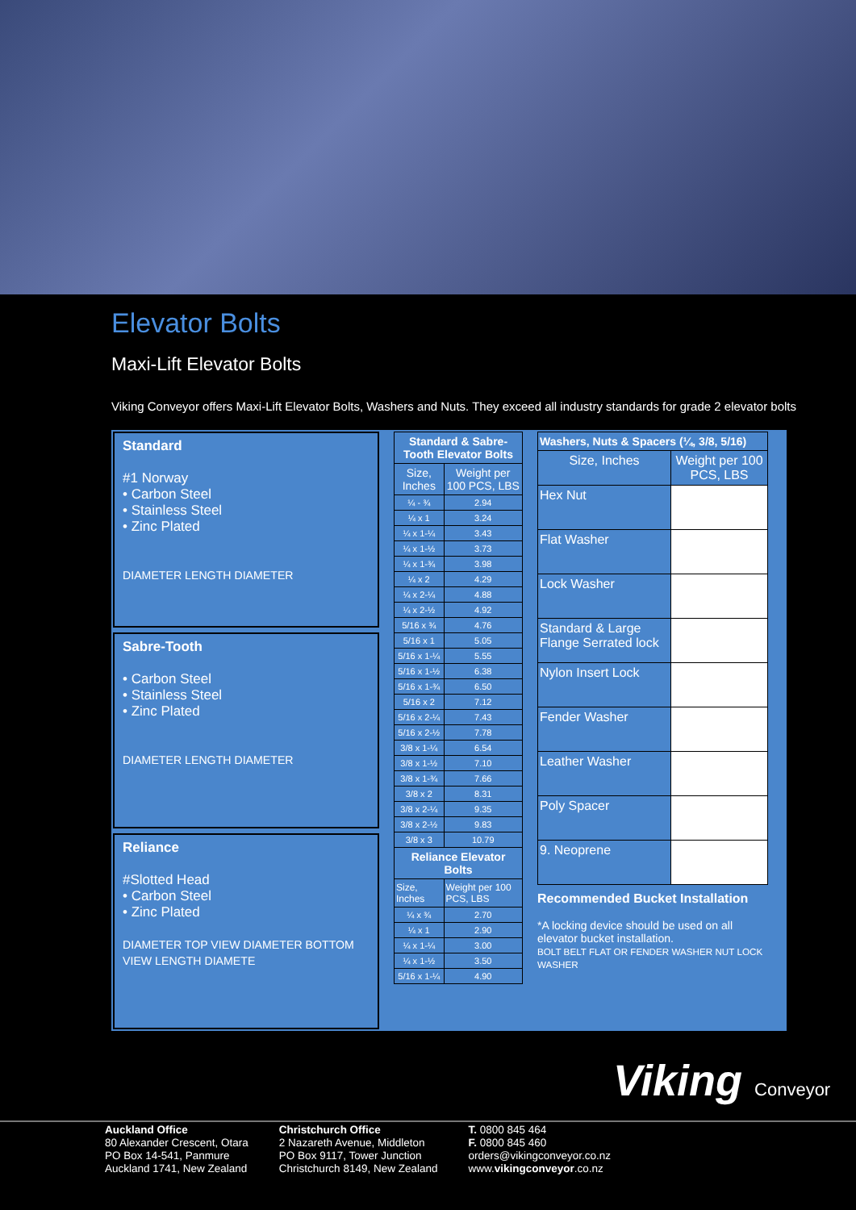Elevator Bolts
Maxi-Lift Elevator Bolts
Viking Conveyor offers Maxi-Lift Elevator Bolts, Washers and Nuts. They exceed all industry standards for grade 2 elevator bolts
Standard
#1 Norway
• Carbon Steel
• Stainless Steel
• Zinc Plated
DIAMETER LENGTH DIAMETER
Sabre-Tooth
• Carbon Steel
• Stainless Steel
• Zinc Plated
DIAMETER LENGTH DIAMETER
Reliance
#Slotted Head
• Carbon Steel
• Zinc Plated
DIAMETER TOP VIEW DIAMETER BOTTOM VIEW LENGTH DIAMETE
| Standard & Sabre-Tooth Elevator Bolts | |
| --- | --- |
| Size, Inches | Weight per 100 PCS, LBS |
| ¼ - ¾ | 2.94 |
| ¼ x 1 | 3.24 |
| ¼ x 1-¼ | 3.43 |
| ¼ x 1-½ | 3.73 |
| ¼ x 1-¾ | 3.98 |
| ¼ x 2 | 4.29 |
| ¼ x 2-¼ | 4.88 |
| ¼ x 2-½ | 4.92 |
| 5/16 x ¾ | 4.76 |
| 5/16 x 1 | 5.05 |
| 5/16 x 1-¼ | 5.55 |
| 5/16 x 1-½ | 6.38 |
| 5/16 x 1-¾ | 6.50 |
| 5/16 x 2 | 7.12 |
| 5/16 x 2-¼ | 7.43 |
| 5/16 x 2-½ | 7.78 |
| 3/8 x 1-¼ | 6.54 |
| 3/8 x 1-½ | 7.10 |
| 3/8 x 1-¾ | 7.66 |
| 3/8 x 2 | 8.31 |
| 3/8 x 2-¼ | 9.35 |
| 3/8 x 2-½ | 9.83 |
| 3/8 x 3 | 10.79 |
| Reliance Elevator Bolts | |
| Size, Inches | Weight per 100 PCS, LBS |
| ¼ x ¾ | 2.70 |
| ¼ x 1 | 2.90 |
| ¼ x 1-¼ | 3.00 |
| ¼ x 1-½ | 3.50 |
| 5/16 x 1-¼ | 4.90 |
| Washers, Nuts & Spacers (¼, 3/8, 5/16) | |
| --- | --- |
| Size, Inches | Weight per 100 PCS, LBS |
| Hex Nut | |
| Flat Washer | |
| Lock Washer | |
| Standard & Large Flange Serrated lock | |
| Nylon Insert Lock | |
| Fender Washer | |
| Leather Washer | |
| Poly Spacer | |
| 9. Neoprene | |
Recommended Bucket Installation
*A locking device should be used on all elevator bucket installation.
BOLT BELT FLAT OR FENDER WASHER NUT LOCK WASHER
Viking Conveyor
Auckland Office
80 Alexander Crescent, Otara
PO Box 14-541, Panmure
Auckland 1741, New Zealand
Christchurch Office
2 Nazareth Avenue, Middleton
PO Box 9117, Tower Junction
Christchurch 8149, New Zealand
T. 0800 845 464
F. 0800 845 460
orders@vikingconveyor.co.nz
www.vikingconveyor.co.nz